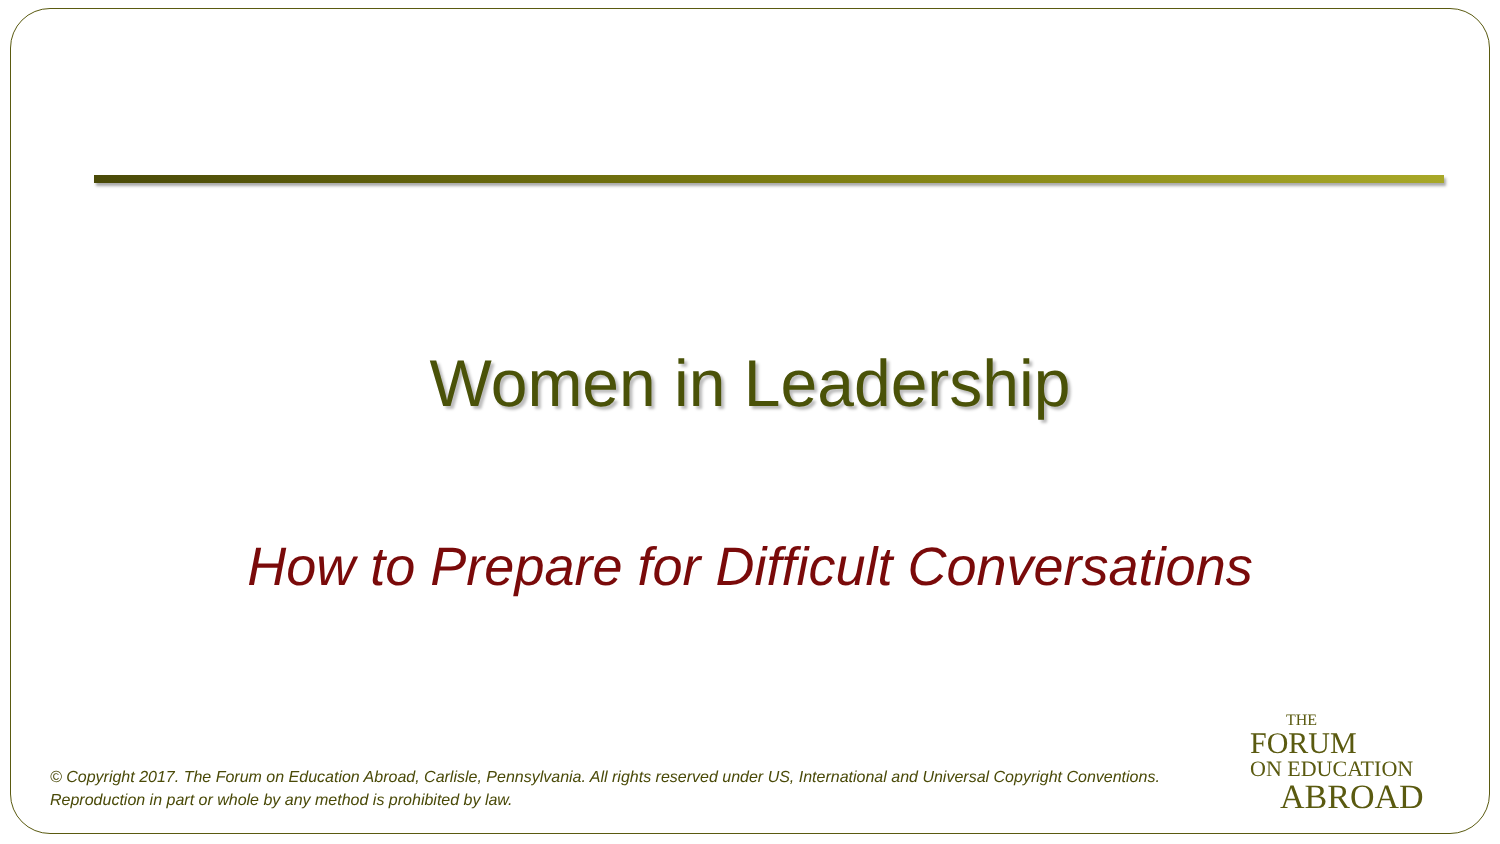Women in Leadership
How to Prepare for Difficult Conversations
© Copyright 2017. The Forum on Education Abroad, Carlisle, Pennsylvania. All rights reserved under US, International and Universal Copyright Conventions.
Reproduction in part or whole by any method is prohibited by law.
THE
FORUM
ON EDUCATION
ABROAD